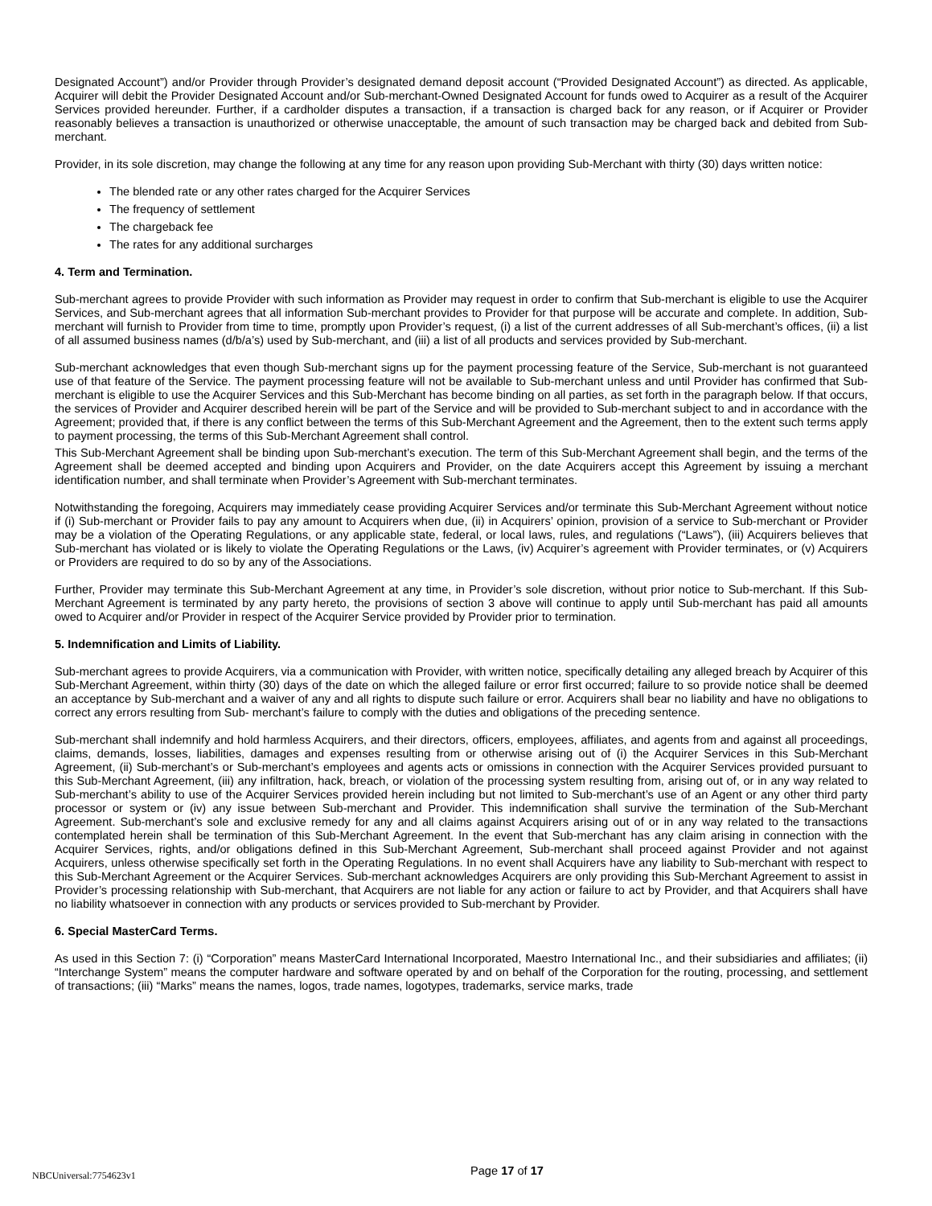Designated Account”) and/or Provider through Provider’s designated demand deposit account (“Provided Designated Account”) as directed. As applicable, Acquirer will debit the Provider Designated Account and/or Sub-merchant-Owned Designated Account for funds owed to Acquirer as a result of the Acquirer Services provided hereunder. Further, if a cardholder disputes a transaction, if a transaction is charged back for any reason, or if Acquirer or Provider reasonably believes a transaction is unauthorized or otherwise unacceptable, the amount of such transaction may be charged back and debited from Sub-merchant.
Provider, in its sole discretion, may change the following at any time for any reason upon providing Sub-Merchant with thirty (30) days written notice:
The blended rate or any other rates charged for the Acquirer Services
The frequency of settlement
The chargeback fee
The rates for any additional surcharges
4. Term and Termination.
Sub-merchant agrees to provide Provider with such information as Provider may request in order to confirm that Sub-merchant is eligible to use the Acquirer Services, and Sub-merchant agrees that all information Sub-merchant provides to Provider for that purpose will be accurate and complete. In addition, Sub-merchant will furnish to Provider from time to time, promptly upon Provider’s request, (i) a list of the current addresses of all Sub-merchant’s offices, (ii) a list of all assumed business names (d/b/a’s) used by Sub-merchant, and (iii) a list of all products and services provided by Sub-merchant.
Sub-merchant acknowledges that even though Sub-merchant signs up for the payment processing feature of the Service, Sub-merchant is not guaranteed use of that feature of the Service. The payment processing feature will not be available to Sub-merchant unless and until Provider has confirmed that Sub-merchant is eligible to use the Acquirer Services and this Sub-Merchant has become binding on all parties, as set forth in the paragraph below. If that occurs, the services of Provider and Acquirer described herein will be part of the Service and will be provided to Sub-merchant subject to and in accordance with the Agreement; provided that, if there is any conflict between the terms of this Sub-Merchant Agreement and the Agreement, then to the extent such terms apply to payment processing, the terms of this Sub-Merchant Agreement shall control.
This Sub-Merchant Agreement shall be binding upon Sub-merchant’s execution. The term of this Sub-Merchant Agreement shall begin, and the terms of the Agreement shall be deemed accepted and binding upon Acquirers and Provider, on the date Acquirers accept this Agreement by issuing a merchant identification number, and shall terminate when Provider’s Agreement with Sub-merchant terminates.
Notwithstanding the foregoing, Acquirers may immediately cease providing Acquirer Services and/or terminate this Sub-Merchant Agreement without notice if (i) Sub-merchant or Provider fails to pay any amount to Acquirers when due, (ii) in Acquirers’ opinion, provision of a service to Sub-merchant or Provider may be a violation of the Operating Regulations, or any applicable state, federal, or local laws, rules, and regulations (“Laws”), (iii) Acquirers believes that Sub-merchant has violated or is likely to violate the Operating Regulations or the Laws, (iv) Acquirer’s agreement with Provider terminates, or (v) Acquirers or Providers are required to do so by any of the Associations.
Further, Provider may terminate this Sub-Merchant Agreement at any time, in Provider’s sole discretion, without prior notice to Sub-merchant. If this Sub-Merchant Agreement is terminated by any party hereto, the provisions of section 3 above will continue to apply until Sub-merchant has paid all amounts owed to Acquirer and/or Provider in respect of the Acquirer Service provided by Provider prior to termination.
5. Indemnification and Limits of Liability.
Sub-merchant agrees to provide Acquirers, via a communication with Provider, with written notice, specifically detailing any alleged breach by Acquirer of this Sub-Merchant Agreement, within thirty (30) days of the date on which the alleged failure or error first occurred; failure to so provide notice shall be deemed an acceptance by Sub-merchant and a waiver of any and all rights to dispute such failure or error. Acquirers shall bear no liability and have no obligations to correct any errors resulting from Sub- merchant’s failure to comply with the duties and obligations of the preceding sentence.
Sub-merchant shall indemnify and hold harmless Acquirers, and their directors, officers, employees, affiliates, and agents from and against all proceedings, claims, demands, losses, liabilities, damages and expenses resulting from or otherwise arising out of (i) the Acquirer Services in this Sub-Merchant Agreement, (ii) Sub-merchant’s or Sub-merchant’s employees and agents acts or omissions in connection with the Acquirer Services provided pursuant to this Sub-Merchant Agreement, (iii) any infiltration, hack, breach, or violation of the processing system resulting from, arising out of, or in any way related to Sub-merchant’s ability to use of the Acquirer Services provided herein including but not limited to Sub-merchant’s use of an Agent or any other third party processor or system or (iv) any issue between Sub-merchant and Provider. This indemnification shall survive the termination of the Sub-Merchant Agreement. Sub-merchant’s sole and exclusive remedy for any and all claims against Acquirers arising out of or in any way related to the transactions contemplated herein shall be termination of this Sub-Merchant Agreement. In the event that Sub-merchant has any claim arising in connection with the Acquirer Services, rights, and/or obligations defined in this Sub-Merchant Agreement, Sub-merchant shall proceed against Provider and not against Acquirers, unless otherwise specifically set forth in the Operating Regulations. In no event shall Acquirers have any liability to Sub-merchant with respect to this Sub-Merchant Agreement or the Acquirer Services. Sub-merchant acknowledges Acquirers are only providing this Sub-Merchant Agreement to assist in Provider’s processing relationship with Sub-merchant, that Acquirers are not liable for any action or failure to act by Provider, and that Acquirers shall have no liability whatsoever in connection with any products or services provided to Sub-merchant by Provider.
6. Special MasterCard Terms.
As used in this Section 7: (i) “Corporation” means MasterCard International Incorporated, Maestro International Inc., and their subsidiaries and affiliates; (ii) “Interchange System” means the computer hardware and software operated by and on behalf of the Corporation for the routing, processing, and settlement of transactions; (iii) “Marks” means the names, logos, trade names, logotypes, trademarks, service marks, trade
NBCUniversal:7754623v1
Page 17 of 17